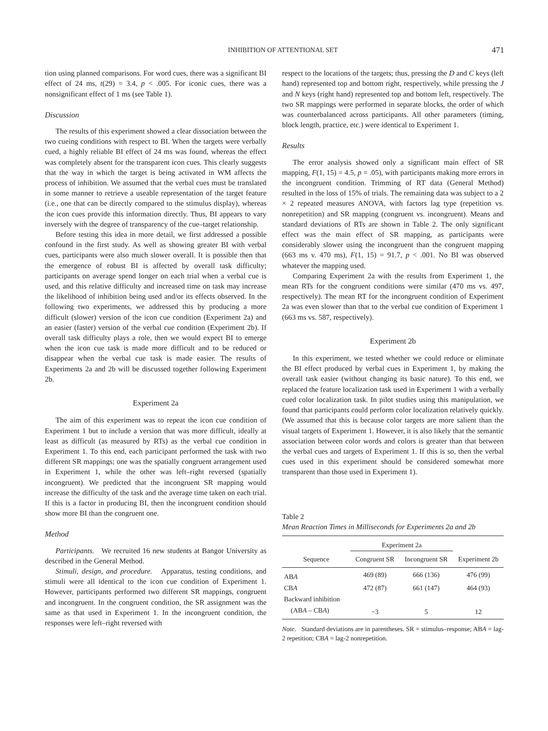INHIBITION OF ATTENTIONAL SET 471
tion using planned comparisons. For word cues, there was a significant BI effect of 24 ms, t(29) = 3.4, p < .005. For iconic cues, there was a nonsignificant effect of 1 ms (see Table 1).
Discussion
The results of this experiment showed a clear dissociation between the two cueing conditions with respect to BI. When the targets were verbally cued, a highly reliable BI effect of 24 ms was found, whereas the effect was completely absent for the transparent icon cues. This clearly suggests that the way in which the target is being activated in WM affects the process of inhibition. We assumed that the verbal cues must be translated in some manner to retrieve a useable representation of the target feature (i.e., one that can be directly compared to the stimulus display), whereas the icon cues provide this information directly. Thus, BI appears to vary inversely with the degree of transparency of the cue–target relationship.
Before testing this idea in more detail, we first addressed a possible confound in the first study. As well as showing greater BI with verbal cues, participants were also much slower overall. It is possible then that the emergence of robust BI is affected by overall task difficulty; participants on average spend longer on each trial when a verbal cue is used, and this relative difficulty and increased time on task may increase the likelihood of inhibition being used and/or its effects observed. In the following two experiments, we addressed this by producing a more difficult (slower) version of the icon cue condition (Experiment 2a) and an easier (faster) version of the verbal cue condition (Experiment 2b). If overall task difficulty plays a role, then we would expect BI to emerge when the icon cue task is made more difficult and to be reduced or disappear when the verbal cue task is made easier. The results of Experiments 2a and 2b will be discussed together following Experiment 2b.
Experiment 2a
The aim of this experiment was to repeat the icon cue condition of Experiment 1 but to include a version that was more difficult, ideally at least as difficult (as measured by RTs) as the verbal cue condition in Experiment 1. To this end, each participant performed the task with two different SR mappings; one was the spatially congruent arrangement used in Experiment 1, while the other was left–right reversed (spatially incongruent). We predicted that the incongruent SR mapping would increase the difficulty of the task and the average time taken on each trial. If this is a factor in producing BI, then the incongruent condition should show more BI than the congruent one.
Method
Participants. We recruited 16 new students at Bangor University as described in the General Method.
Stimuli, design, and procedure. Apparatus, testing conditions, and stimuli were all identical to the icon cue condition of Experiment 1. However, participants performed two different SR mappings, congruent and incongruent. In the congruent condition, the SR assignment was the same as that used in Experiment 1. In the incongruent condition, the responses were left–right reversed with
respect to the locations of the targets; thus, pressing the D and C keys (left hand) represented top and bottom right, respectively, while pressing the J and N keys (right hand) represented top and bottom left, respectively. The two SR mappings were performed in separate blocks, the order of which was counterbalanced across participants. All other parameters (timing, block length, practice, etc.) were identical to Experiment 1.
Results
The error analysis showed only a significant main effect of SR mapping, F(1, 15) = 4.5, p = .05), with participants making more errors in the incongruent condition. Trimming of RT data (General Method) resulted in the loss of 15% of trials. The remaining data was subject to a 2 × 2 repeated measures ANOVA, with factors lag type (repetition vs. nonrepetition) and SR mapping (congruent vs. incongruent). Means and standard deviations of RTs are shown in Table 2. The only significant effect was the main effect of SR mapping, as participants were considerably slower using the incongruent than the congruent mapping (663 ms v. 470 ms), F(1, 15) = 91.7, p < .001. No BI was observed whatever the mapping used.
Comparing Experiment 2a with the results from Experiment 1, the mean RTs for the congruent conditions were similar (470 ms vs. 497, respectively). The mean RT for the incongruent condition of Experiment 2a was even slower than that to the verbal cue condition of Experiment 1 (663 ms vs. 587, respectively).
Experiment 2b
In this experiment, we tested whether we could reduce or eliminate the BI effect produced by verbal cues in Experiment 1, by making the overall task easier (without changing its basic nature). To this end, we replaced the feature localization task used in Experiment 1 with a verbally cued color localization task. In pilot studies using this manipulation, we found that participants could perform color localization relatively quickly. (We assumed that this is because color targets are more salient than the visual targets of Experiment 1. However, it is also likely that the semantic association between color words and colors is greater than that between the verbal cues and targets of Experiment 1. If this is so, then the verbal cues used in this experiment should be considered somewhat more transparent than those used in Experiment 1).
Table 2
Mean Reaction Times in Milliseconds for Experiments 2a and 2b
| | Experiment 2a | | |
| --- | --- | --- | --- |
| Sequence | Congruent SR | Incongruent SR | Experiment 2b |
| AB A | 469 (89) | 666 (136) | 476 (99) |
| CB A | 472 (87) | 661 (147) | 464 (93) |
| Backward inhibition | | | |
| (AB A – CB A ) | −3 | 5 | 12 |
Note. Standard deviations are in parentheses. SR = stimulus–response; ABA = lag-2 repetition; CBA = lag-2 nonrepetition.